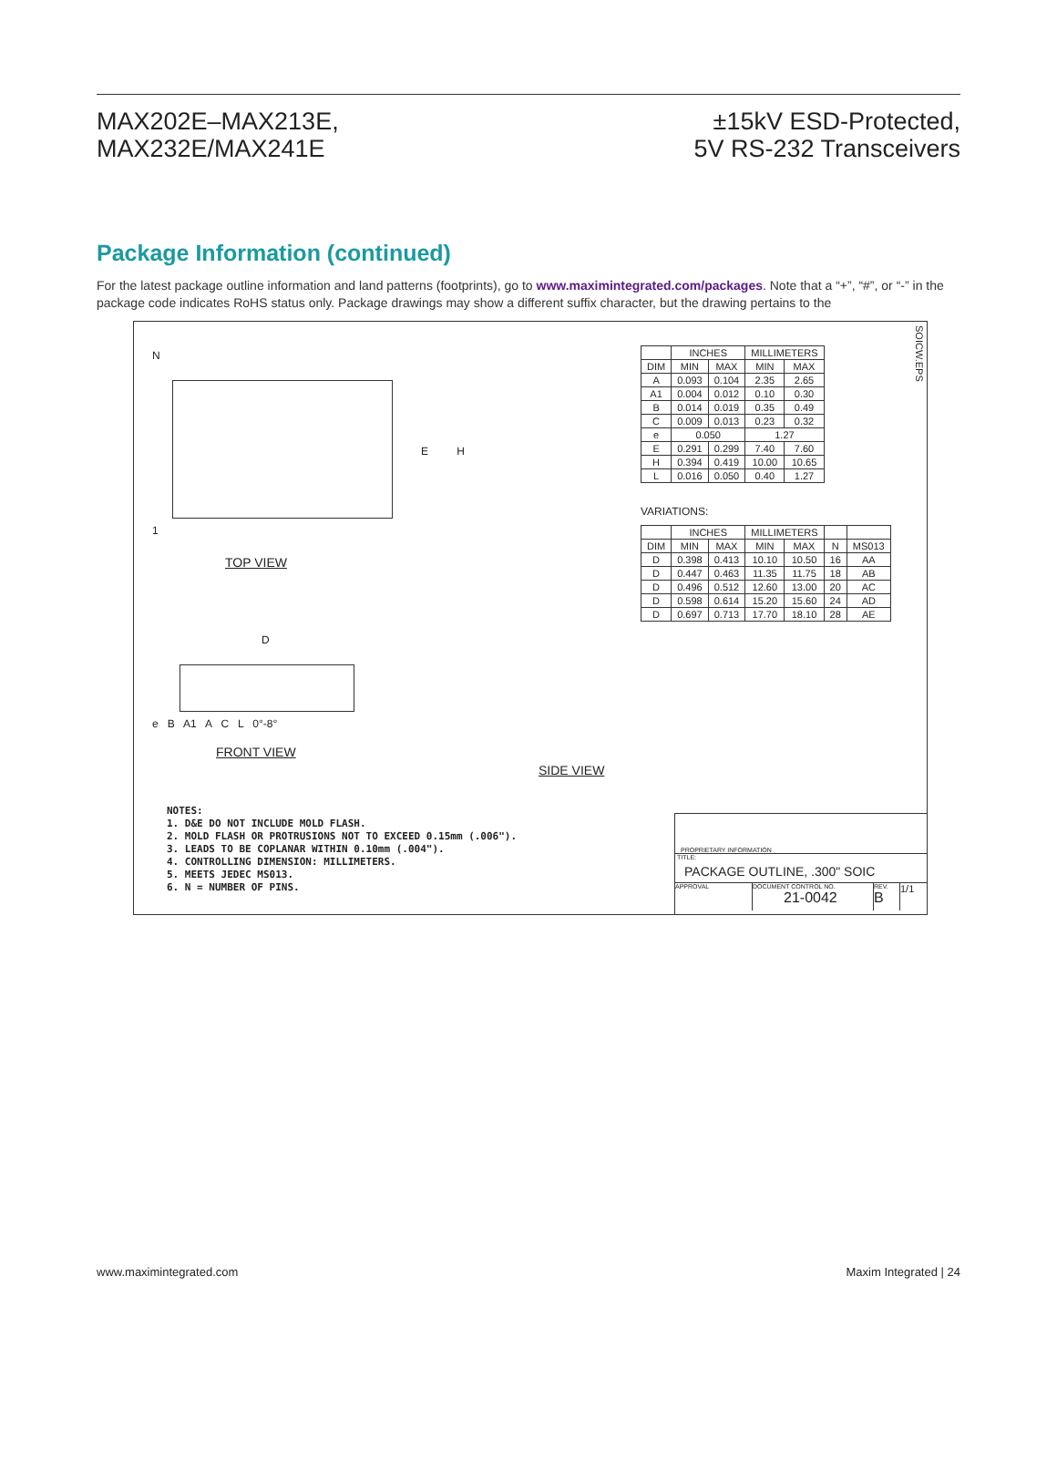MAX202E–MAX213E,
MAX232E/MAX241E
±15kV ESD-Protected,
5V RS-232 Transceivers
Package Information (continued)
For the latest package outline information and land patterns (footprints), go to www.maximintegrated.com/packages. Note that a “+”, “#”, or “-” in the package code indicates RoHS status only. Package drawings may show a different suffix character, but the drawing pertains to the
SOICW.EPS
N
E H
1
TOP VIEW
D
e B A1 A C L 0°-8°
FRONT VIEW
SIDE VIEW
| | INCHES | | MILLIMETERS | |
| --- | --- | --- | --- | --- |
| DIM | MIN | MAX | MIN | MAX |
| A | 0.093 | 0.104 | 2.35 | 2.65 |
| A1 | 0.004 | 0.012 | 0.10 | 0.30 |
| B | 0.014 | 0.019 | 0.35 | 0.49 |
| C | 0.009 | 0.013 | 0.23 | 0.32 |
| e | 0.050 | | 1.27 | |
| E | 0.291 | 0.299 | 7.40 | 7.60 |
| H | 0.394 | 0.419 | 10.00 | 10.65 |
| L | 0.016 | 0.050 | 0.40 | 1.27 |
VARIATIONS:
| | INCHES | | MILLIMETERS | | | |
| --- | --- | --- | --- | --- | --- | --- |
| DIM | MIN | MAX | MIN | MAX | N | MS013 |
| D | 0.398 | 0.413 | 10.10 | 10.50 | 16 | AA |
| D | 0.447 | 0.463 | 11.35 | 11.75 | 18 | AB |
| D | 0.496 | 0.512 | 12.60 | 13.00 | 20 | AC |
| D | 0.598 | 0.614 | 15.20 | 15.60 | 24 | AD |
| D | 0.697 | 0.713 | 17.70 | 18.10 | 28 | AE |
NOTES:
1. D&E DO NOT INCLUDE MOLD FLASH.
2. MOLD FLASH OR PROTRUSIONS NOT TO EXCEED 0.15mm (.006").
3. LEADS TO BE COPLANAR WITHIN 0.10mm (.004").
4. CONTROLLING DIMENSION: MILLIMETERS.
5. MEETS JEDEC MS013.
6. N = NUMBER OF PINS.
PROPRIETARY INFORMATION
TITLE:
PACKAGE OUTLINE, .300" SOIC
APPROVAL DOCUMENT CONTROL NO.
21-0042
REV.
B
1/1
www.maximintegrated.com Maxim Integrated | 24